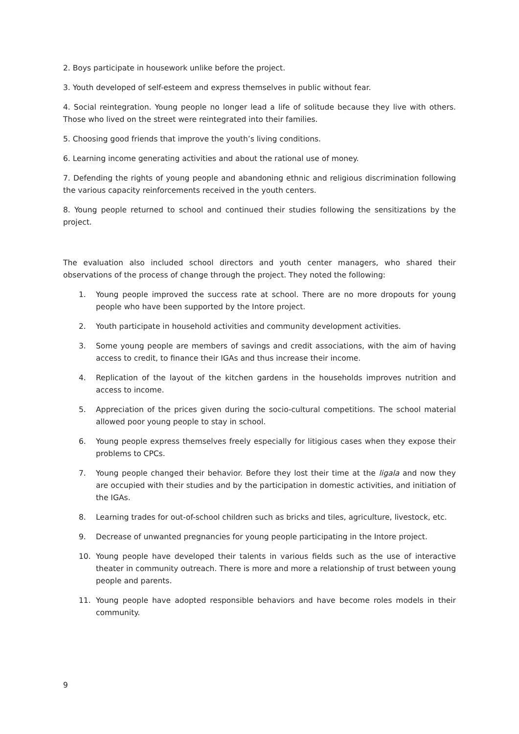2. Boys participate in housework unlike before the project.
3. Youth developed of self-esteem and express themselves in public without fear.
4. Social reintegration. Young people no longer lead a life of solitude because they live with others. Those who lived on the street were reintegrated into their families.
5. Choosing good friends that improve the youth’s living conditions.
6. Learning income generating activities and about the rational use of money.
7. Defending the rights of young people and abandoning ethnic and religious discrimination following the various capacity reinforcements received in the youth centers.
8. Young people returned to school and continued their studies following the sensitizations by the project.
The evaluation also included school directors and youth center managers, who shared their observations of the process of change through the project. They noted the following:
1. Young people improved the success rate at school. There are no more dropouts for young people who have been supported by the Intore project.
2. Youth participate in household activities and community development activities.
3. Some young people are members of savings and credit associations, with the aim of having access to credit, to finance their IGAs and thus increase their income.
4. Replication of the layout of the kitchen gardens in the households improves nutrition and access to income.
5. Appreciation of the prices given during the socio-cultural competitions. The school material allowed poor young people to stay in school.
6. Young people express themselves freely especially for litigious cases when they expose their problems to CPCs.
7. Young people changed their behavior. Before they lost their time at the ligala and now they are occupied with their studies and by the participation in domestic activities, and initiation of the IGAs.
8. Learning trades for out-of-school children such as bricks and tiles, agriculture, livestock, etc.
9. Decrease of unwanted pregnancies for young people participating in the Intore project.
10. Young people have developed their talents in various fields such as the use of interactive theater in community outreach. There is more and more a relationship of trust between young people and parents.
11. Young people have adopted responsible behaviors and have become roles models in their community.
9